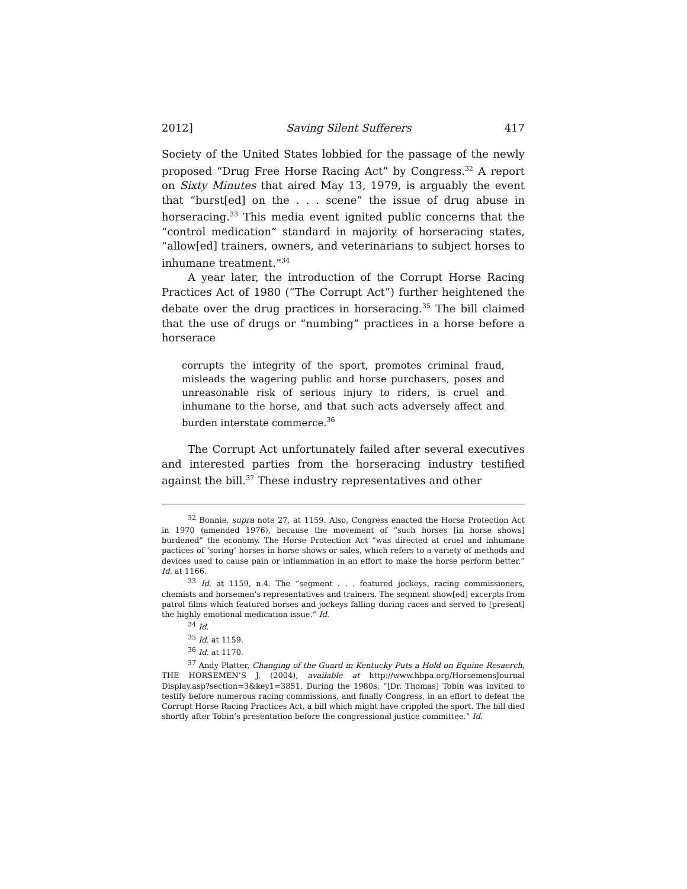2012] Saving Silent Sufferers 417
Society of the United States lobbied for the passage of the newly proposed “Drug Free Horse Racing Act” by Congress.<sup>32</sup> A report on Sixty Minutes that aired May 13, 1979, is arguably the event that “burst[ed] on the . . . scene” the issue of drug abuse in horseracing.<sup>33</sup> This media event ignited public concerns that the “control medication” standard in majority of horseracing states, “allow[ed] trainers, owners, and veterinarians to subject horses to inhumane treatment.”<sup>34</sup>
A year later, the introduction of the Corrupt Horse Racing Practices Act of 1980 (“The Corrupt Act”) further heightened the debate over the drug practices in horseracing.<sup>35</sup> The bill claimed that the use of drugs or “numbing” practices in a horse before a horserace
corrupts the integrity of the sport, promotes criminal fraud, misleads the wagering public and horse purchasers, poses and unreasonable risk of serious injury to riders, is cruel and inhumane to the horse, and that such acts adversely affect and burden interstate commerce.<sup>36</sup>
The Corrupt Act unfortunately failed after several executives and interested parties from the horseracing industry testified against the bill.<sup>37</sup> These industry representatives and other
<sup>32</sup> Bonnie, supra note 27, at 1159. Also, Congress enacted the Horse Protection Act in 1970 (amended 1976), because the movement of “such horses [in horse shows] burdened” the economy. The Horse Protection Act “was directed at cruel and inhumane pactices of ‘soring’ horses in horse shows or sales, which refers to a variety of methods and devices used to cause pain or inflammation in an effort to make the horse perform better.” Id. at 1166.
<sup>33</sup> Id. at 1159, n.4. The “segment . . . featured jockeys, racing commissioners, chemists and horsemen’s representatives and trainers. The segment show[ed] excerpts from patrol films which featured horses and jockeys falling during races and served to [present] the highly emotional medication issue.” Id.
<sup>34</sup> Id.
<sup>35</sup> Id. at 1159.
<sup>36</sup> Id. at 1170.
<sup>37</sup> Andy Platter, Changing of the Guard in Kentucky Puts a Hold on Equine Resaerch, THE HORSEMEN’S J. (2004), available at http://www.hbpa.org/HorsemensJournal Display.asp?section=3&key1=3851. During the 1980s, “[Dr. Thomas] Tobin was invited to testify before numerous racing commissions, and finally Congress, in an effort to defeat the Corrupt Horse Racing Practices Act, a bill which might have crippled the sport. The bill died shortly after Tobin’s presentation before the congressional justice committee.” Id.